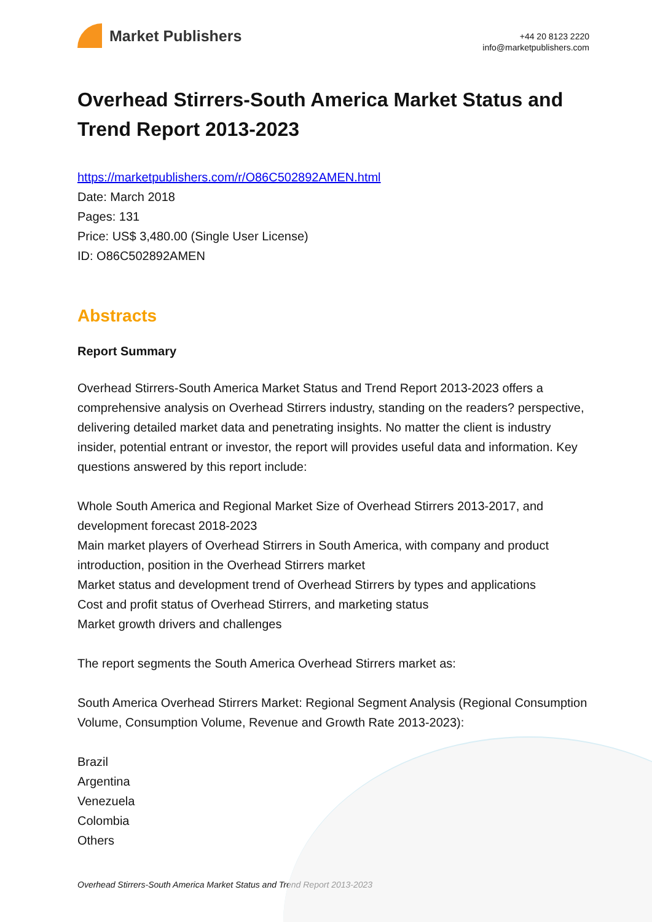Market Publishers
+44 20 8123 2220
info@marketpublishers.com
Overhead Stirrers-South America Market Status and Trend Report 2013-2023
https://marketpublishers.com/r/O86C502892AMEN.html
Date: March 2018
Pages: 131
Price: US$ 3,480.00 (Single User License)
ID: O86C502892AMEN
Abstracts
Report Summary
Overhead Stirrers-South America Market Status and Trend Report 2013-2023 offers a comprehensive analysis on Overhead Stirrers industry, standing on the readers? perspective, delivering detailed market data and penetrating insights. No matter the client is industry insider, potential entrant or investor, the report will provides useful data and information. Key questions answered by this report include:
Whole South America and Regional Market Size of Overhead Stirrers 2013-2017, and development forecast 2018-2023
Main market players of Overhead Stirrers in South America, with company and product introduction, position in the Overhead Stirrers market
Market status and development trend of Overhead Stirrers by types and applications
Cost and profit status of Overhead Stirrers, and marketing status
Market growth drivers and challenges
The report segments the South America Overhead Stirrers market as:
South America Overhead Stirrers Market: Regional Segment Analysis (Regional Consumption Volume, Consumption Volume, Revenue and Growth Rate 2013-2023):
Brazil
Argentina
Venezuela
Colombia
Others
Overhead Stirrers-South America Market Status and Trend Report 2013-2023